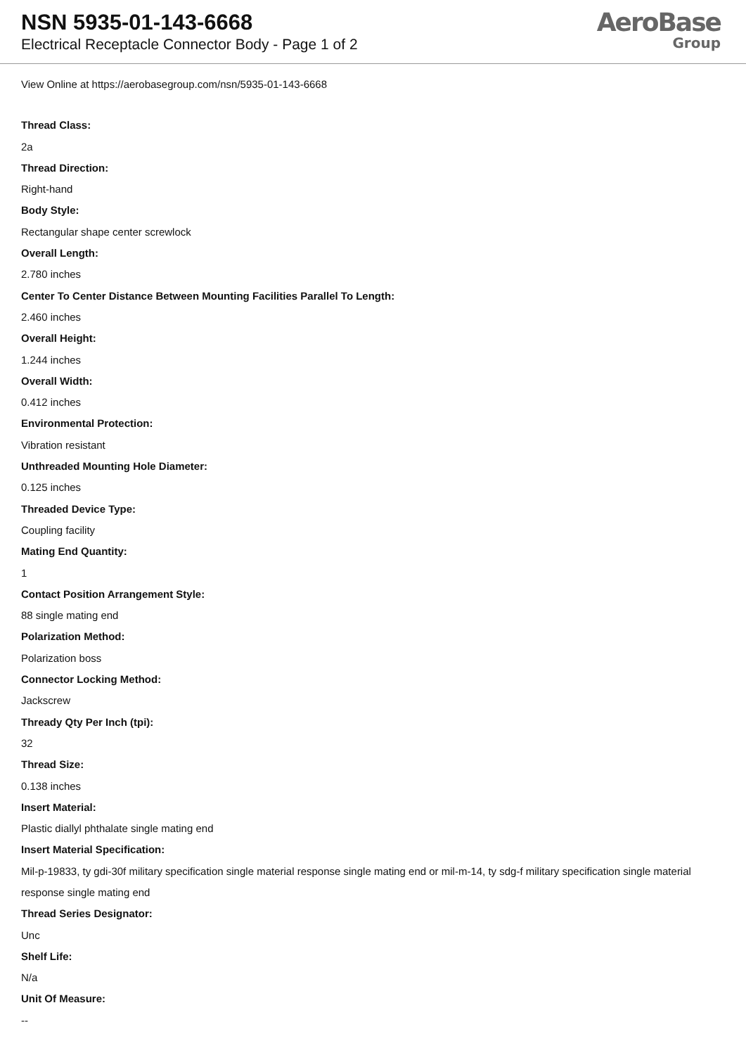NSN 5935-01-143-6668
Electrical Receptacle Connector Body - Page 1 of 2
AeroBase
Group
View Online at https://aerobasegroup.com/nsn/5935-01-143-6668
Thread Class:
2a
Thread Direction:
Right-hand
Body Style:
Rectangular shape center screwlock
Overall Length:
2.780 inches
Center To Center Distance Between Mounting Facilities Parallel To Length:
2.460 inches
Overall Height:
1.244 inches
Overall Width:
0.412 inches
Environmental Protection:
Vibration resistant
Unthreaded Mounting Hole Diameter:
0.125 inches
Threaded Device Type:
Coupling facility
Mating End Quantity:
1
Contact Position Arrangement Style:
88 single mating end
Polarization Method:
Polarization boss
Connector Locking Method:
Jackscrew
Thready Qty Per Inch (tpi):
32
Thread Size:
0.138 inches
Insert Material:
Plastic diallyl phthalate single mating end
Insert Material Specification:
Mil-p-19833, ty gdi-30f military specification single material response single mating end or mil-m-14, ty sdg-f military specification single material response single mating end
Thread Series Designator:
Unc
Shelf Life:
N/a
Unit Of Measure:
--